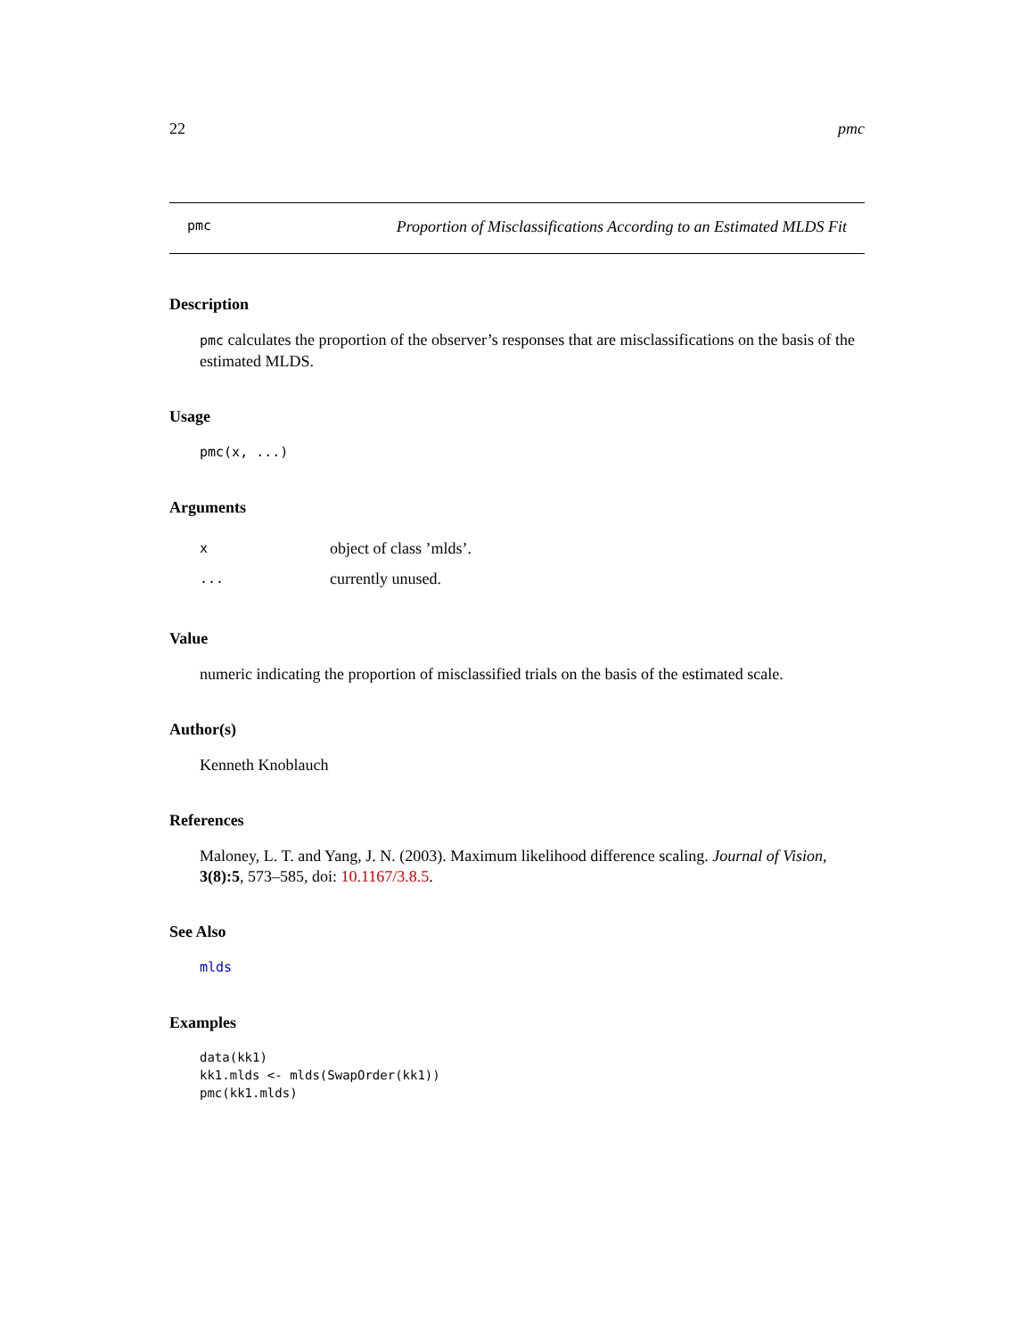22 pmc
pmc Proportion of Misclassifications According to an Estimated MLDS Fit
Description
pmc calculates the proportion of the observer’s responses that are misclassifications on the basis of the estimated MLDS.
Usage
pmc(x, ...)
Arguments
| x | object of class ’mlds’. |
| ... | currently unused. |
Value
numeric indicating the proportion of misclassified trials on the basis of the estimated scale.
Author(s)
Kenneth Knoblauch
References
Maloney, L. T. and Yang, J. N. (2003). Maximum likelihood difference scaling. Journal of Vision, 3(8):5, 573–585, doi: 10.1167/3.8.5.
See Also
mlds
Examples
data(kk1)
kk1.mlds <- mlds(SwapOrder(kk1))
pmc(kk1.mlds)